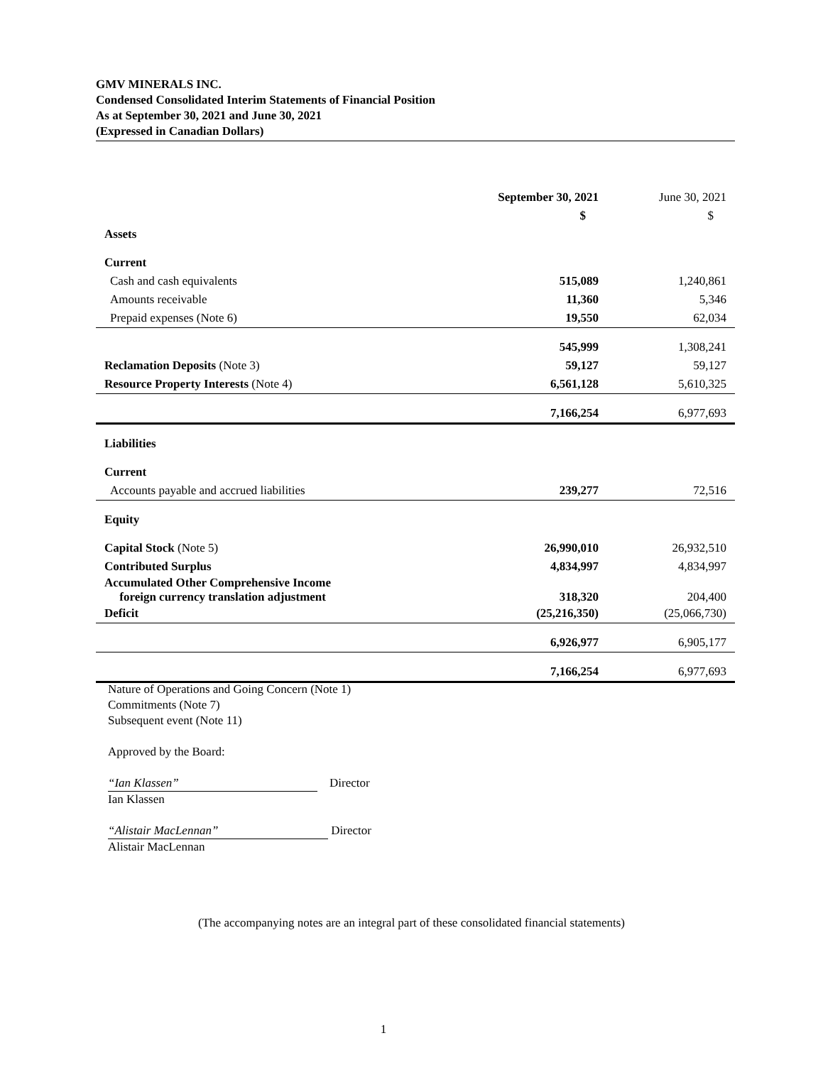GMV MINERALS INC.
Condensed Consolidated Interim Statements of Financial Position
As at September 30, 2021 and June 30, 2021
(Expressed in Canadian Dollars)
| | September 30, 2021 | June 30, 2021 |
| --- | --- | --- |
| | $ | $ |
| Assets | | |
| Current | | |
| Cash and cash equivalents | 515,089 | 1,240,861 |
| Amounts receivable | 11,360 | 5,346 |
| Prepaid expenses (Note 6) | 19,550 | 62,034 |
| | 545,999 | 1,308,241 |
| Reclamation Deposits (Note 3) | 59,127 | 59,127 |
| Resource Property Interests (Note 4) | 6,561,128 | 5,610,325 |
| | 7,166,254 | 6,977,693 |
| Liabilities | | |
| Current | | |
| Accounts payable and accrued liabilities | 239,277 | 72,516 |
| Equity | | |
| Capital Stock (Note 5) | 26,990,010 | 26,932,510 |
| Contributed Surplus | 4,834,997 | 4,834,997 |
| Accumulated Other Comprehensive Income foreign currency translation adjustment | 318,320 | 204,400 |
| Deficit | (25,216,350) | (25,066,730) |
| | 6,926,977 | 6,905,177 |
| | 7,166,254 | 6,977,693 |
Nature of Operations and Going Concern (Note 1)
Commitments (Note 7)
Subsequent event (Note 11)
Approved by the Board:
“Ian Klassen” Director
Ian Klassen
“Alistair MacLennan” Director
Alistair MacLennan
(The accompanying notes are an integral part of these consolidated financial statements)
1